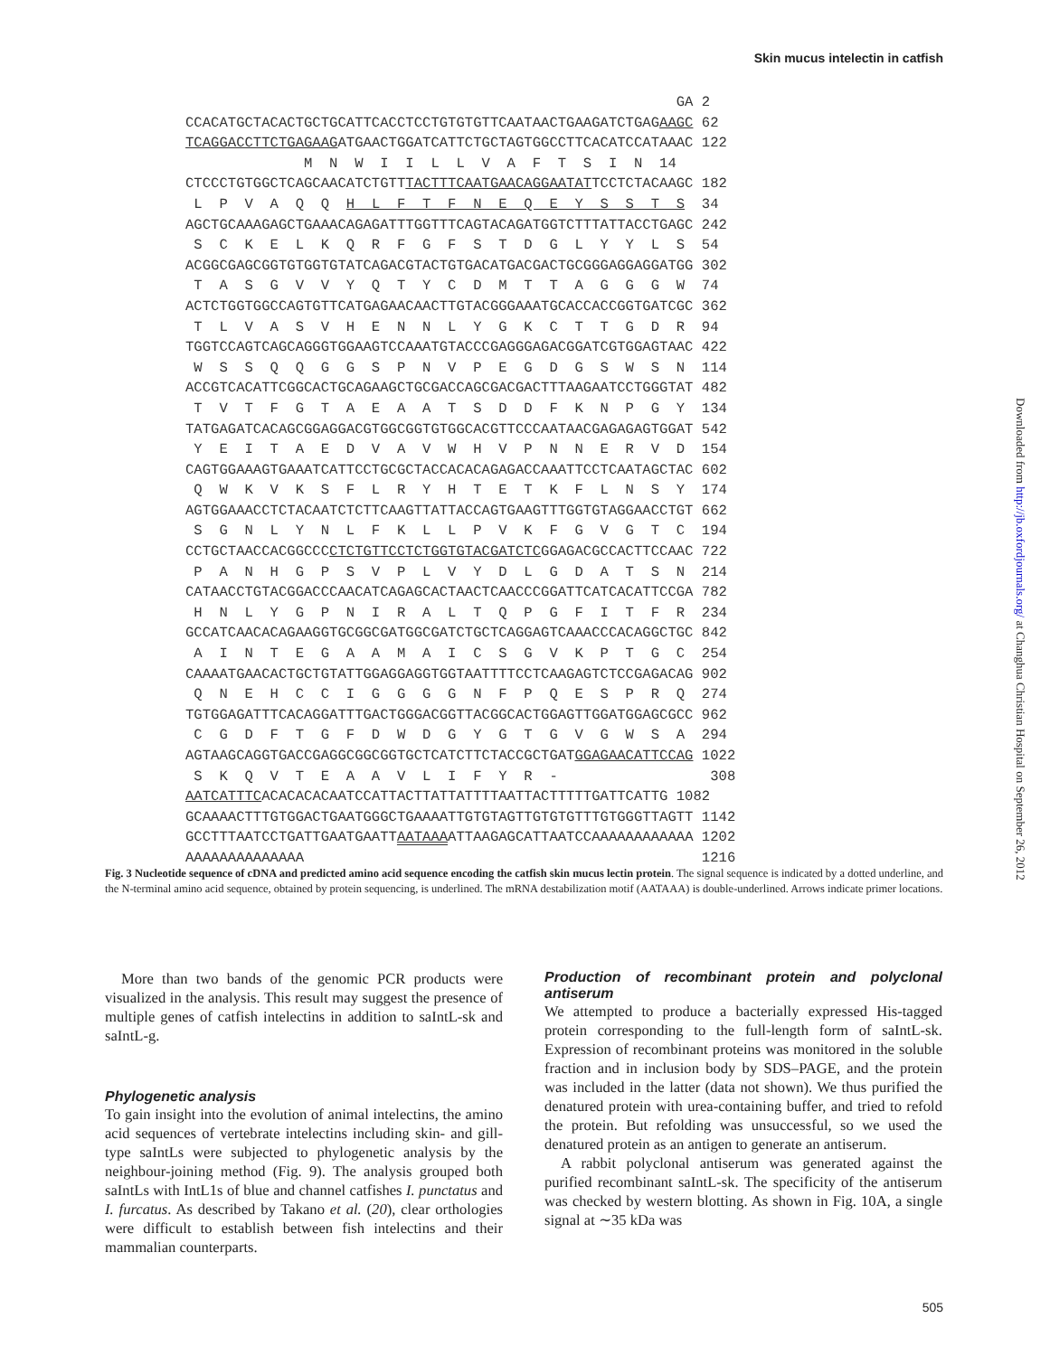Skin mucus intelectin in catfish
GA 2 CCACATGCTACACTGCTGCATTCACCTCCTGTGTGTTCAATAACTGAAGATCTGAGAAGC 62 TCAGGACCTTCTGAGAAGATGAACTGGATCATTCTGCTAGTGGCCTTCACATCCATAAAC 122 M N W I I L L V A F T S I N 14 CTCCCTGTGGCTCAGCAACATCTGTTTACTTTCAATGAACAGGAATATTCCTCTACAAGC 182 L P V A Q Q H L F T F N E Q E Y S S T S 34 AGCTGCAAAGAGCTGAAACAGAGATTTGGTTTCAGTACAGATGGTCTTTATTACCTGAGC 242 S C K E L K Q R F G F S T D G L Y Y L S 54 ACGGCGAGCGGTGTGGTGTATCAGACGTACTGTGACATGACGACTGCGGGAGGAGGATGG 302 T A S G V V Y Q T Y C D M T T A G G G W 74 ACTCTGGTGGCCAGTGTTCATGAGAACAACTTGTACGGGAAATGCACCACCGGTGATCGC 362 T L V A S V H E N N L Y G K C T T G D R 94 TGGTCCAGTCAGCAGGGTGGAAGTCCAAATGTACCCGAGGGAGACGGATCGTGGAGTAAC 422 W S S Q Q G G S P N V P E G D G S W S N 114 ACCGTCACATTCGGCACTGCAGAAGCTGCGACCAGCGACGACTTTAAGAATCCTGGGTAT 482 T V T F G T A E A A T S D D F K N P G Y 134 TATGAGATCACAGCGGAGGACGTGGCGGTGTGGCACGTTCCCAATAACGAGAGAGTGGAT 542 Y E I T A E D V A V W H V P N N E R V D 154 CAGTGGAAAGTGAAATCATTCCTGCGCTACCACACAGAGACCAAATTCCTCAATAGCTAC 602 Q W K V K S F L R Y H T E T K F L N S Y 174 AGTGGAAACCTCTACAATCTCTTCAAGTTATTACCAGTGAAGTTTGGTGTAGGAACCTGT 662 S G N L Y N L F K L L P V K F G V G T C 194 CCTGCTAACCACGGCCCCTCTGTTCCTCTGGTGTACGATCTCGGAGACGCCACTTCCAAC 722 P A N H G P S V P L V Y D L G D A T S N 214 CATAACCTGTACGGACCCAACATCAGAGCACTAACTCAACCCGGATTCATCACATTCCGA 782 H N L Y G P N I R A L T Q P G F I T F R 234 GCCATCAACACAGAAGGTGCGGCGATGGCGATCTGCTCAGGAGTCAAACCCACAGGCTGC 842 A I N T E G A A M A I C S G V K P T G C 254 CAAAATGAACACTGCTGTATTGGAGGAGGTGGTAATTTTCCTCAAGAGTCTCCGAGACAG 902 Q N E H C C I G G G G N F P Q E S P R Q 274 TGTGGAGATTTCACAGGATTTGACTGGGACGGTTACGGCACTGGAGTTGGATGGAGCGCC 962 C G D F T G F D W D G Y G T G V G W S A 294 AGTAAGCAGGTGACCGAGGCGGCGGTGCTCATCTTCTACCGCTGATGGAGAACATTCCAG 1022 S K Q V T E A A V L I F Y R - 308 AATCATTTCACACACACAATCCATTACTTATTATTTTAATTACTTTTTGATTCATTG 1082 GCAAAACTTTGTGGACTGAATGGGCTGAAAATTGTGTAGTTGTGTGTTTGTGGGTTAGTT 1142 GCCTTTAATCCTGATTGAATGAATTAATAAAATTAAGAGCATTAATCCAAAAAAAAAAAA 1202 AAAAAAAAAAAAAA 1216
Fig. 3 Nucleotide sequence of cDNA and predicted amino acid sequence encoding the catfish skin mucus lectin protein. The signal sequence is indicated by a dotted underline, and the N-terminal amino acid sequence, obtained by protein sequencing, is underlined. The mRNA destabilization motif (AATAAA) is double-underlined. Arrows indicate primer locations.
More than two bands of the genomic PCR products were visualized in the analysis. This result may suggest the presence of multiple genes of catfish intelectins in addition to saIntL-sk and saIntL-g.
Phylogenetic analysis
To gain insight into the evolution of animal intelectins, the amino acid sequences of vertebrate intelectins including skin- and gill-type saIntLs were subjected to phylogenetic analysis by the neighbour-joining method (Fig. 9). The analysis grouped both saIntLs with IntL1s of blue and channel catfishes I. punctatus and I. furcatus. As described by Takano et al. (20), clear orthologies were difficult to establish between fish intelectins and their mammalian counterparts.
Production of recombinant protein and polyclonal antiserum
We attempted to produce a bacterially expressed His-tagged protein corresponding to the full-length form of saIntL-sk. Expression of recombinant proteins was monitored in the soluble fraction and in inclusion body by SDS–PAGE, and the protein was included in the latter (data not shown). We thus purified the denatured protein with urea-containing buffer, and tried to refold the protein. But refolding was unsuccessful, so we used the denatured protein as an antigen to generate an antiserum.
A rabbit polyclonal antiserum was generated against the purified recombinant saIntL-sk. The specificity of the antiserum was checked by western blotting. As shown in Fig. 10A, a single signal at ∼35 kDa was
505
Downloaded from http://jb.oxfordjournals.org/ at Changhua Christian Hospital on September 26, 2012